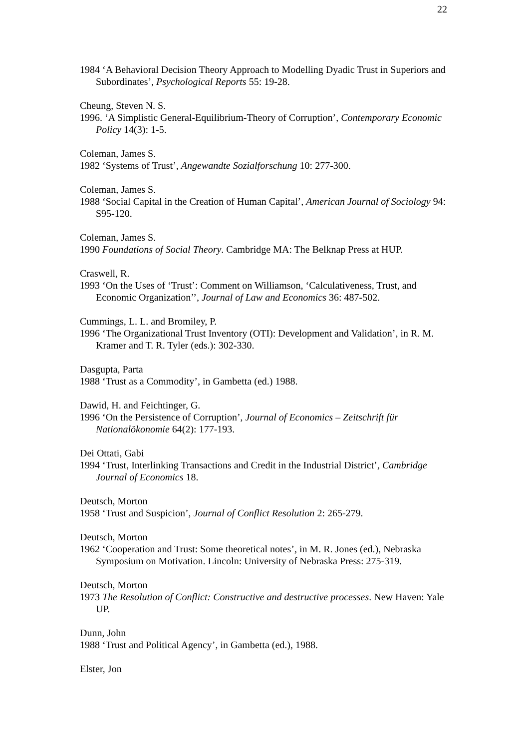22
1984 ‘A Behavioral Decision Theory Approach to Modelling Dyadic Trust in Superiors and Subordinates’, Psychological Reports 55: 19-28.
Cheung, Steven N. S.
1996. ‘A Simplistic General-Equilibrium-Theory of Corruption’, Contemporary Economic Policy 14(3): 1-5.
Coleman, James S.
1982 ‘Systems of Trust’, Angewandte Sozialforschung 10: 277-300.
Coleman, James S.
1988 ‘Social Capital in the Creation of Human Capital’, American Journal of Sociology 94: S95-120.
Coleman, James S.
1990 Foundations of Social Theory. Cambridge MA: The Belknap Press at HUP.
Craswell, R.
1993 ‘On the Uses of ‘Trust’: Comment on Williamson, ‘Calculativeness, Trust, and Economic Organization’’, Journal of Law and Economics 36: 487-502.
Cummings, L. L. and Bromiley, P.
1996 ‘The Organizational Trust Inventory (OTI): Development and Validation’, in R. M. Kramer and T. R. Tyler (eds.): 302-330.
Dasgupta, Parta
1988 ‘Trust as a Commodity’, in Gambetta (ed.) 1988.
Dawid, H. and Feichtinger, G.
1996 ‘On the Persistence of Corruption’, Journal of Economics – Zeitschrift für Nationalökonomie 64(2): 177-193.
Dei Ottati, Gabi
1994 ‘Trust, Interlinking Transactions and Credit in the Industrial District’, Cambridge Journal of Economics 18.
Deutsch, Morton
1958 ‘Trust and Suspicion’, Journal of Conflict Resolution 2: 265-279.
Deutsch, Morton
1962 ‘Cooperation and Trust: Some theoretical notes’, in M. R. Jones (ed.), Nebraska Symposium on Motivation. Lincoln: University of Nebraska Press: 275-319.
Deutsch, Morton
1973 The Resolution of Conflict: Constructive and destructive processes. New Haven: Yale UP.
Dunn, John
1988 ‘Trust and Political Agency’, in Gambetta (ed.), 1988.
Elster, Jon